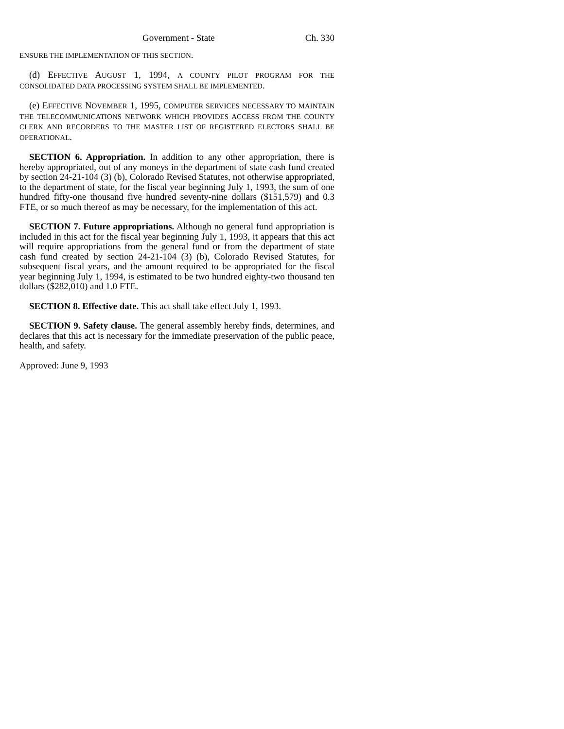Government - State Ch. 330
ENSURE THE IMPLEMENTATION OF THIS SECTION.
(d) EFFECTIVE AUGUST 1, 1994, A COUNTY PILOT PROGRAM FOR THE CONSOLIDATED DATA PROCESSING SYSTEM SHALL BE IMPLEMENTED.
(e) EFFECTIVE NOVEMBER 1, 1995, COMPUTER SERVICES NECESSARY TO MAINTAIN THE TELECOMMUNICATIONS NETWORK WHICH PROVIDES ACCESS FROM THE COUNTY CLERK AND RECORDERS TO THE MASTER LIST OF REGISTERED ELECTORS SHALL BE OPERATIONAL.
SECTION 6. Appropriation. In addition to any other appropriation, there is hereby appropriated, out of any moneys in the department of state cash fund created by section 24-21-104 (3) (b), Colorado Revised Statutes, not otherwise appropriated, to the department of state, for the fiscal year beginning July 1, 1993, the sum of one hundred fifty-one thousand five hundred seventy-nine dollars ($151,579) and 0.3 FTE, or so much thereof as may be necessary, for the implementation of this act.
SECTION 7. Future appropriations. Although no general fund appropriation is included in this act for the fiscal year beginning July 1, 1993, it appears that this act will require appropriations from the general fund or from the department of state cash fund created by section 24-21-104 (3) (b), Colorado Revised Statutes, for subsequent fiscal years, and the amount required to be appropriated for the fiscal year beginning July 1, 1994, is estimated to be two hundred eighty-two thousand ten dollars ($282,010) and 1.0 FTE.
SECTION 8. Effective date. This act shall take effect July 1, 1993.
SECTION 9. Safety clause. The general assembly hereby finds, determines, and declares that this act is necessary for the immediate preservation of the public peace, health, and safety.
Approved: June 9, 1993